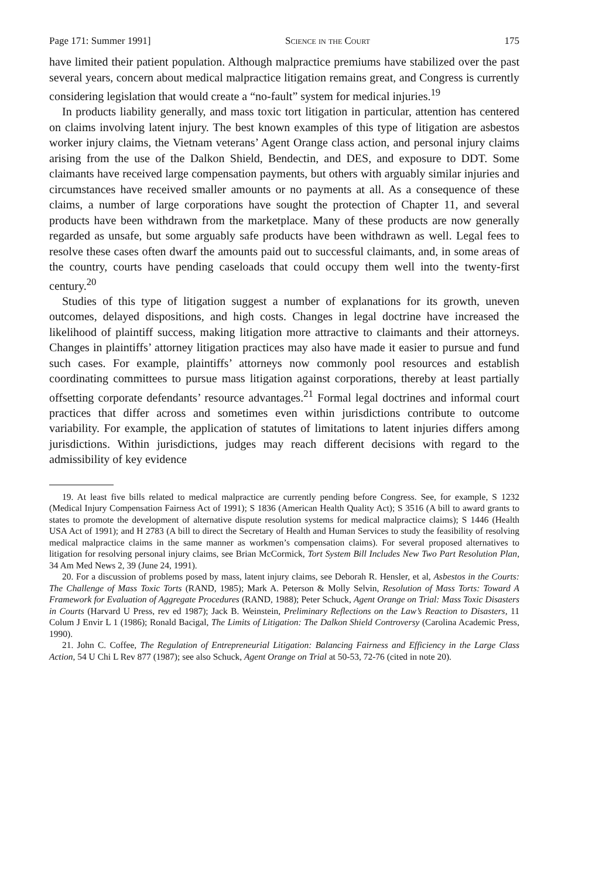Page 171: Summer 1991] Science in the Court 175
have limited their patient population. Although malpractice premiums have stabilized over the past several years, concern about medical malpractice litigation remains great, and Congress is currently considering legislation that would create a “no-fault” system for medical injuries.<sup>19</sup>
In products liability generally, and mass toxic tort litigation in particular, attention has centered on claims involving latent injury. The best known examples of this type of litigation are asbestos worker injury claims, the Vietnam veterans’ Agent Orange class action, and personal injury claims arising from the use of the Dalkon Shield, Bendectin, and DES, and exposure to DDT. Some claimants have received large compensation payments, but others with arguably similar injuries and circumstances have received smaller amounts or no payments at all. As a consequence of these claims, a number of large corporations have sought the protection of Chapter 11, and several products have been withdrawn from the marketplace. Many of these products are now generally regarded as unsafe, but some arguably safe products have been withdrawn as well. Legal fees to resolve these cases often dwarf the amounts paid out to successful claimants, and, in some areas of the country, courts have pending caseloads that could occupy them well into the twenty-first century.<sup>20</sup>
Studies of this type of litigation suggest a number of explanations for its growth, uneven outcomes, delayed dispositions, and high costs. Changes in legal doctrine have increased the likelihood of plaintiff success, making litigation more attractive to claimants and their attorneys. Changes in plaintiffs’ attorney litigation practices may also have made it easier to pursue and fund such cases. For example, plaintiffs’ attorneys now commonly pool resources and establish coordinating committees to pursue mass litigation against corporations, thereby at least partially offsetting corporate defendants’ resource advantages.<sup>21</sup> Formal legal doctrines and informal court practices that differ across and sometimes even within jurisdictions contribute to outcome variability. For example, the application of statutes of limitations to latent injuries differs among jurisdictions. Within jurisdictions, judges may reach different decisions with regard to the admissibility of key evidence
19. At least five bills related to medical malpractice are currently pending before Congress. See, for example, S 1232 (Medical Injury Compensation Fairness Act of 1991); S 1836 (American Health Quality Act); S 3516 (A bill to award grants to states to promote the development of alternative dispute resolution systems for medical malpractice claims); S 1446 (Health USA Act of 1991); and H 2783 (A bill to direct the Secretary of Health and Human Services to study the feasibility of resolving medical malpractice claims in the same manner as workmen’s compensation claims). For several proposed alternatives to litigation for resolving personal injury claims, see Brian McCormick, Tort System Bill Includes New Two Part Resolution Plan, 34 Am Med News 2, 39 (June 24, 1991).
20. For a discussion of problems posed by mass, latent injury claims, see Deborah R. Hensler, et al, Asbestos in the Courts: The Challenge of Mass Toxic Torts (RAND, 1985); Mark A. Peterson & Molly Selvin, Resolution of Mass Torts: Toward A Framework for Evaluation of Aggregate Procedures (RAND, 1988); Peter Schuck, Agent Orange on Trial: Mass Toxic Disasters in Courts (Harvard U Press, rev ed 1987); Jack B. Weinstein, Preliminary Reflections on the Law’s Reaction to Disasters, 11 Colum J Envir L 1 (1986); Ronald Bacigal, The Limits of Litigation: The Dalkon Shield Controversy (Carolina Academic Press, 1990).
21. John C. Coffee, The Regulation of Entrepreneurial Litigation: Balancing Fairness and Efficiency in the Large Class Action, 54 U Chi L Rev 877 (1987); see also Schuck, Agent Orange on Trial at 50-53, 72-76 (cited in note 20).